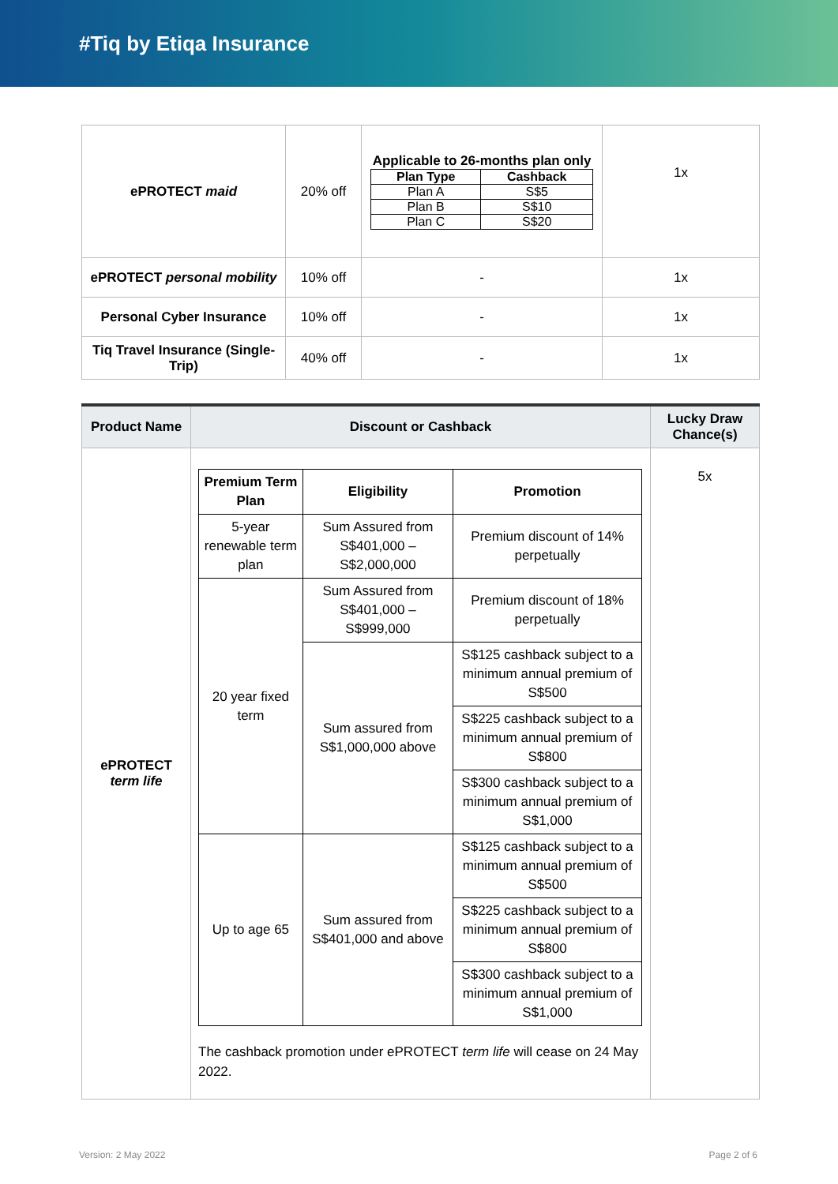#Tiq by Etiqa Insurance
| ePROTECT maid | 20% off | Applicable to 26-months plan only / Plan Type / Cashback / / Plan A / S$5 / / Plan B / S$10 / / Plan C / S$20 / | 1x |
| ePROTECT personal mobility | 10% off | - | 1x |
| Personal Cyber Insurance | 10% off | - | 1x |
| Tiq Travel Insurance (Single-Trip) | 40% off | - | 1x |
| Product Name | Discount or Cashback | Lucky Draw Chance(s) |
| --- | --- | --- |
| ePROTECT term life | / Premium Term Plan / Eligibility / Promotion / / --- / --- / --- / / 5-year renewable term plan / Sum Assured from S$401,000 – S$2,000,000 / Premium discount of 14% perpetually / / 20 year fixed term / Sum Assured from S$401,000 – S$999,000 / Premium discount of 18% perpetually / / / Sum assured from S$1,000,000 above / S$125 cashback subject to a minimum annual premium of S$500 / / / / S$225 cashback subject to a minimum annual premium of S$800 / / / / S$300 cashback subject to a minimum annual premium of S$1,000 / / Up to age 65 / Sum assured from S$401,000 and above / S$125 cashback subject to a minimum annual premium of S$500 / / / / S$225 cashback subject to a minimum annual premium of S$800 / / / / S$300 cashback subject to a minimum annual premium of S$1,000 / The cashback promotion under ePROTECT term life will cease on 24 May 2022. | 5x |
Version: 2 May 2022 Page 2 of 6